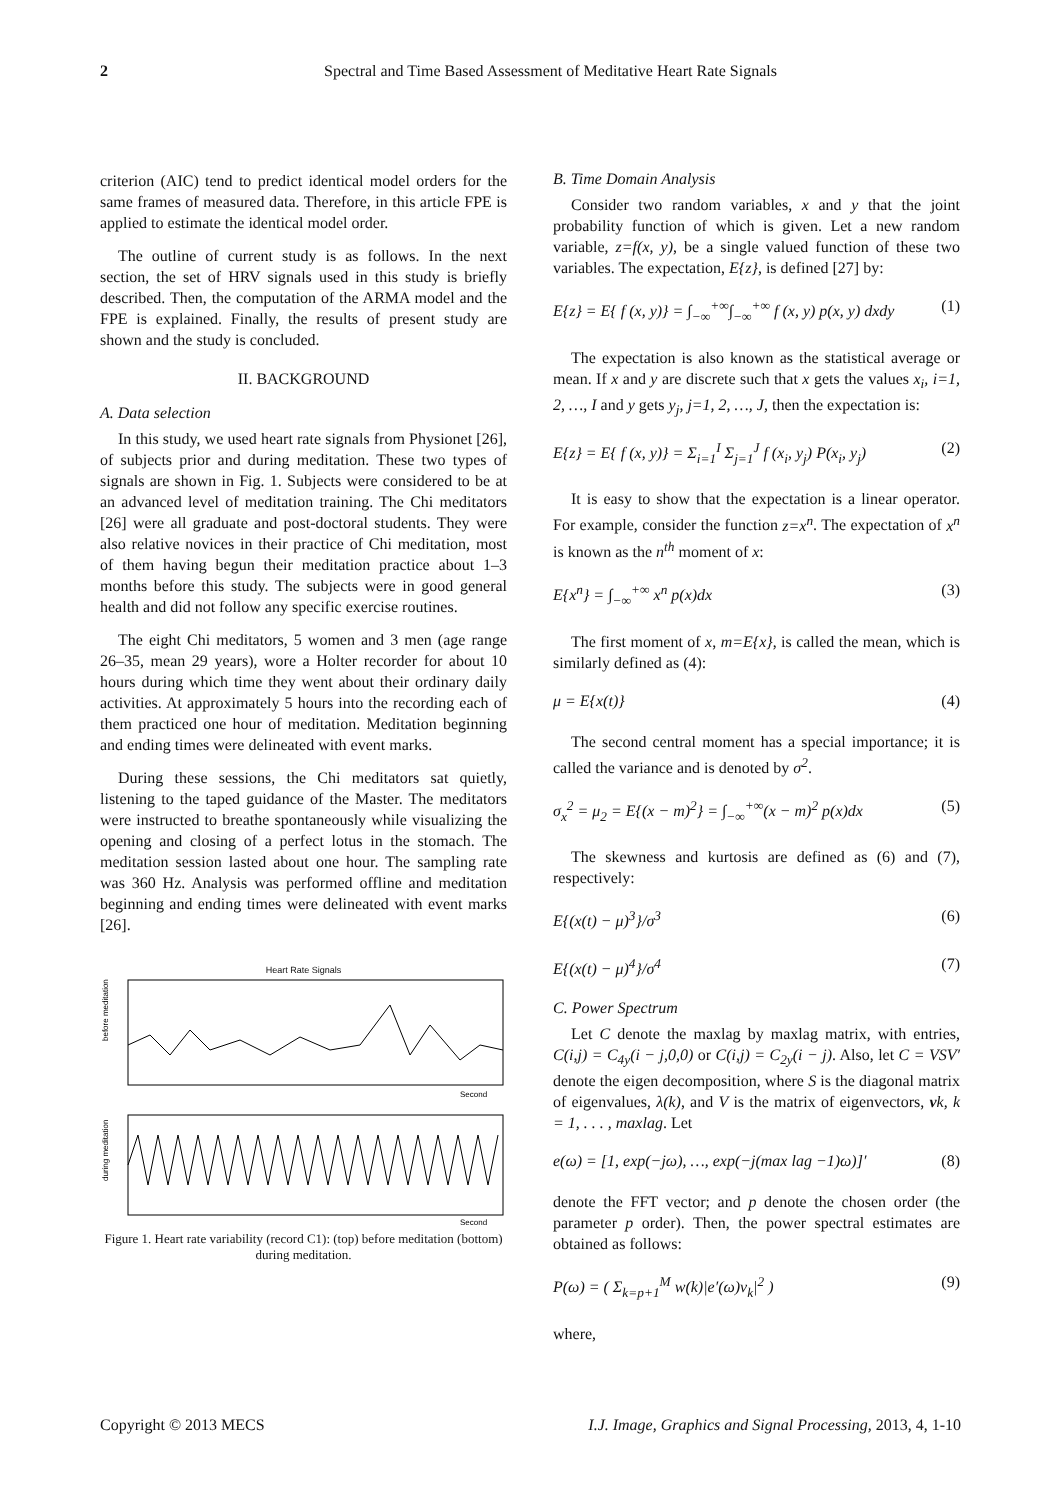2 Spectral and Time Based Assessment of Meditative Heart Rate Signals
criterion (AIC) tend to predict identical model orders for the same frames of measured data. Therefore, in this article FPE is applied to estimate the identical model order.
The outline of current study is as follows. In the next section, the set of HRV signals used in this study is briefly described. Then, the computation of the ARMA model and the FPE is explained. Finally, the results of present study are shown and the study is concluded.
II. BACKGROUND
A. Data selection
In this study, we used heart rate signals from Physionet [26], of subjects prior and during meditation. These two types of signals are shown in Fig. 1. Subjects were considered to be at an advanced level of meditation training. The Chi meditators [26] were all graduate and post-doctoral students. They were also relative novices in their practice of Chi meditation, most of them having begun their meditation practice about 1–3 months before this study. The subjects were in good general health and did not follow any specific exercise routines.
The eight Chi meditators, 5 women and 3 men (age range 26–35, mean 29 years), wore a Holter recorder for about 10 hours during which time they went about their ordinary daily activities. At approximately 5 hours into the recording each of them practiced one hour of meditation. Meditation beginning and ending times were delineated with event marks.
During these sessions, the Chi meditators sat quietly, listening to the taped guidance of the Master. The meditators were instructed to breathe spontaneously while visualizing the opening and closing of a perfect lotus in the stomach. The meditation session lasted about one hour. The sampling rate was 360 Hz. Analysis was performed offline and meditation beginning and ending times were delineated with event marks [26].
Heart Rate Signals
before meditation
during meditation
Second
Second
Figure 1. Heart rate variability (record C1): (top) before meditation (bottom) during meditation.
B. Time Domain Analysis
Consider two random variables, x and y that the joint probability function of which is given. Let a new random variable, z=f(x, y), be a single valued function of these two variables. The expectation, E{z}, is defined [27] by:
E{z} = E{ f (x, y)} = ∫<sub>−∞</sub><sup>+∞</sup>∫<sub>−∞</sub><sup>+∞</sup> f (x, y) p(x, y) dxdy (1)
The expectation is also known as the statistical average or mean. If x and y are discrete such that x gets the values x<sub>i</sub>, i=1, 2, …, I and y gets y<sub>j</sub>, j=1, 2, …, J, then the expectation is:
E{z} = E{ f (x, y)} = Σ<sub>i=1</sub><sup>I</sup> Σ<sub>j=1</sub><sup>J</sup> f (x<sub>i</sub>, y<sub>j</sub>) P(x<sub>i</sub>, y<sub>j</sub>) (2)
It is easy to show that the expectation is a linear operator. For example, consider the function z=x<sup>n</sup>. The expectation of x<sup>n</sup> is known as the n<sup>th</sup> moment of x:
E{x<sup>n</sup>} = ∫<sub>−∞</sub><sup>+∞</sup> x<sup>n</sup> p(x)dx (3)
The first moment of x, m=E{x}, is called the mean, which is similarly defined as (4):
μ = E{x(t)} (4)
The second central moment has a special importance; it is called the variance and is denoted by σ<sup>2</sup>.
σ<sub>x</sub><sup>2</sup> = μ<sub>2</sub> = E{(x − m)<sup>2</sup>} = ∫<sub>−∞</sub><sup>+∞</sup>(x − m)<sup>2</sup> p(x)dx (5)
The skewness and kurtosis are defined as (6) and (7), respectively:
E{(x(t) − μ)<sup>3</sup>}/σ<sup>3</sup> (6)
E{(x(t) − μ)<sup>4</sup>}/σ<sup>4</sup> (7)
C. Power Spectrum
Let C denote the maxlag by maxlag matrix, with entries, C(i,j) = C<sub>4y</sub>(i − j,0,0) or C(i,j) = C<sub>2y</sub>(i − j). Also, let C = VSV′ denote the eigen decomposition, where S is the diagonal matrix of eigenvalues, λ(k), and V is the matrix of eigenvectors, vk, k = 1, . . . , maxlag. Let
e(ω) = [1, exp(−jω), …, exp(−j(max lag −1)ω)]′ (8)
denote the FFT vector; and p denote the chosen order (the parameter p order). Then, the power spectral estimates are obtained as follows:
P(ω) = ( Σ<sub>k=p+1</sub><sup>M</sup> w(k)|e′(ω)v<sub>k</sub>|<sup>2</sup> ) (9)
where,
Copyright © 2013 MECS I.J. Image, Graphics and Signal Processing, 2013, 4, 1-10